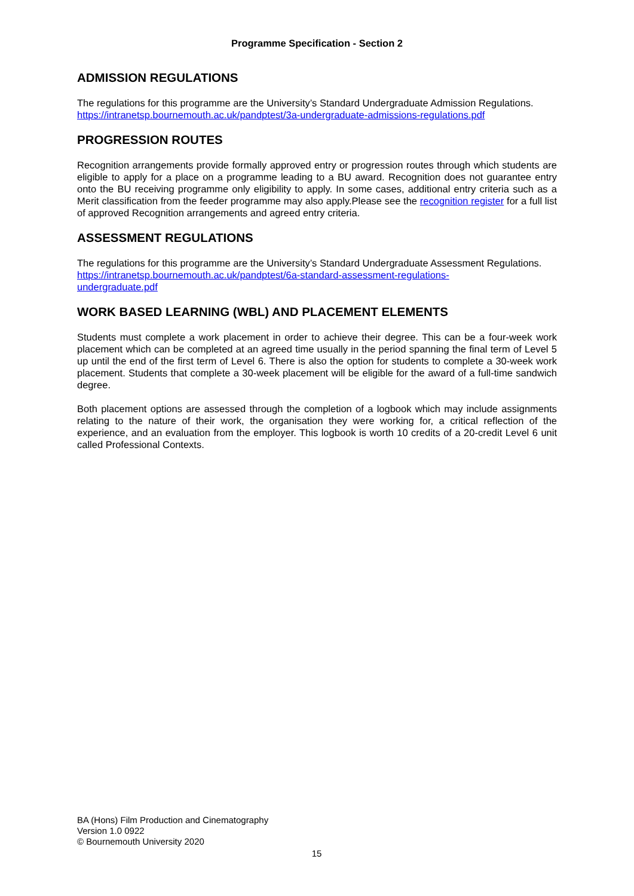Programme Specification - Section 2
ADMISSION REGULATIONS
The regulations for this programme are the University’s Standard Undergraduate Admission Regulations.
https://intranetsp.bournemouth.ac.uk/pandptest/3a-undergraduate-admissions-regulations.pdf
PROGRESSION ROUTES
Recognition arrangements provide formally approved entry or progression routes through which students are eligible to apply for a place on a programme leading to a BU award. Recognition does not guarantee entry onto the BU receiving programme only eligibility to apply. In some cases, additional entry criteria such as a Merit classification from the feeder programme may also apply.Please see the recognition register for a full list of approved Recognition arrangements and agreed entry criteria.
ASSESSMENT REGULATIONS
The regulations for this programme are the University’s Standard Undergraduate Assessment Regulations.
https://intranetsp.bournemouth.ac.uk/pandptest/6a-standard-assessment-regulations-
undergraduate.pdf
WORK BASED LEARNING (WBL) AND PLACEMENT ELEMENTS
Students must complete a work placement in order to achieve their degree. This can be a four-week work placement which can be completed at an agreed time usually in the period spanning the final term of Level 5 up until the end of the first term of Level 6. There is also the option for students to complete a 30-week work placement. Students that complete a 30-week placement will be eligible for the award of a full-time sandwich degree.
Both placement options are assessed through the completion of a logbook which may include assignments relating to the nature of their work, the organisation they were working for, a critical reflection of the experience, and an evaluation from the employer. This logbook is worth 10 credits of a 20-credit Level 6 unit called Professional Contexts.
BA (Hons) Film Production and Cinematography
Version 1.0 0922
© Bournemouth University 2020
15